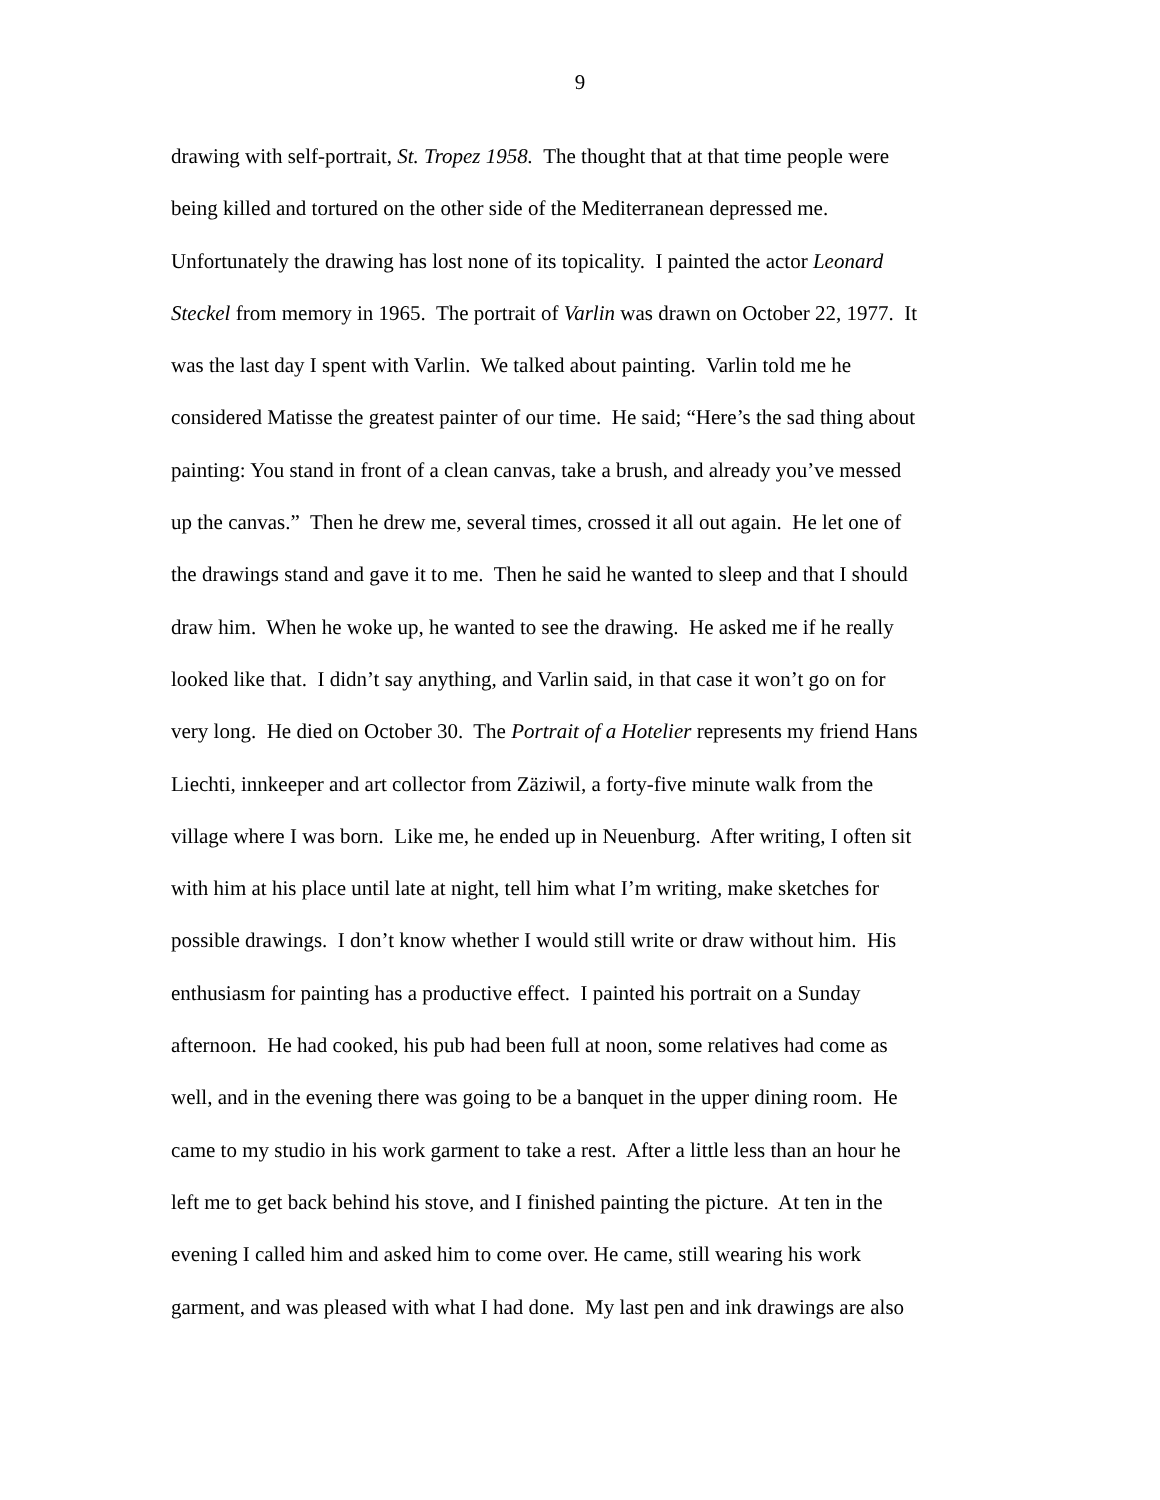9
drawing with self-portrait, St. Tropez 1958. The thought that at that time people were
being killed and tortured on the other side of the Mediterranean depressed me.
Unfortunately the drawing has lost none of its topicality. I painted the actor Leonard
Steckel from memory in 1965. The portrait of Varlin was drawn on October 22, 1977. It
was the last day I spent with Varlin. We talked about painting. Varlin told me he
considered Matisse the greatest painter of our time. He said; “Here’s the sad thing about
painting: You stand in front of a clean canvas, take a brush, and already you’ve messed
up the canvas.” Then he drew me, several times, crossed it all out again. He let one of
the drawings stand and gave it to me. Then he said he wanted to sleep and that I should
draw him. When he woke up, he wanted to see the drawing. He asked me if he really
looked like that. I didn’t say anything, and Varlin said, in that case it won’t go on for
very long. He died on October 30. The Portrait of a Hotelier represents my friend Hans
Liechti, innkeeper and art collector from Zäziwil, a forty-five minute walk from the
village where I was born. Like me, he ended up in Neuenburg. After writing, I often sit
with him at his place until late at night, tell him what I’m writing, make sketches for
possible drawings. I don’t know whether I would still write or draw without him. His
enthusiasm for painting has a productive effect. I painted his portrait on a Sunday
afternoon. He had cooked, his pub had been full at noon, some relatives had come as
well, and in the evening there was going to be a banquet in the upper dining room. He
came to my studio in his work garment to take a rest. After a little less than an hour he
left me to get back behind his stove, and I finished painting the picture. At ten in the
evening I called him and asked him to come over. He came, still wearing his work
garment, and was pleased with what I had done. My last pen and ink drawings are also